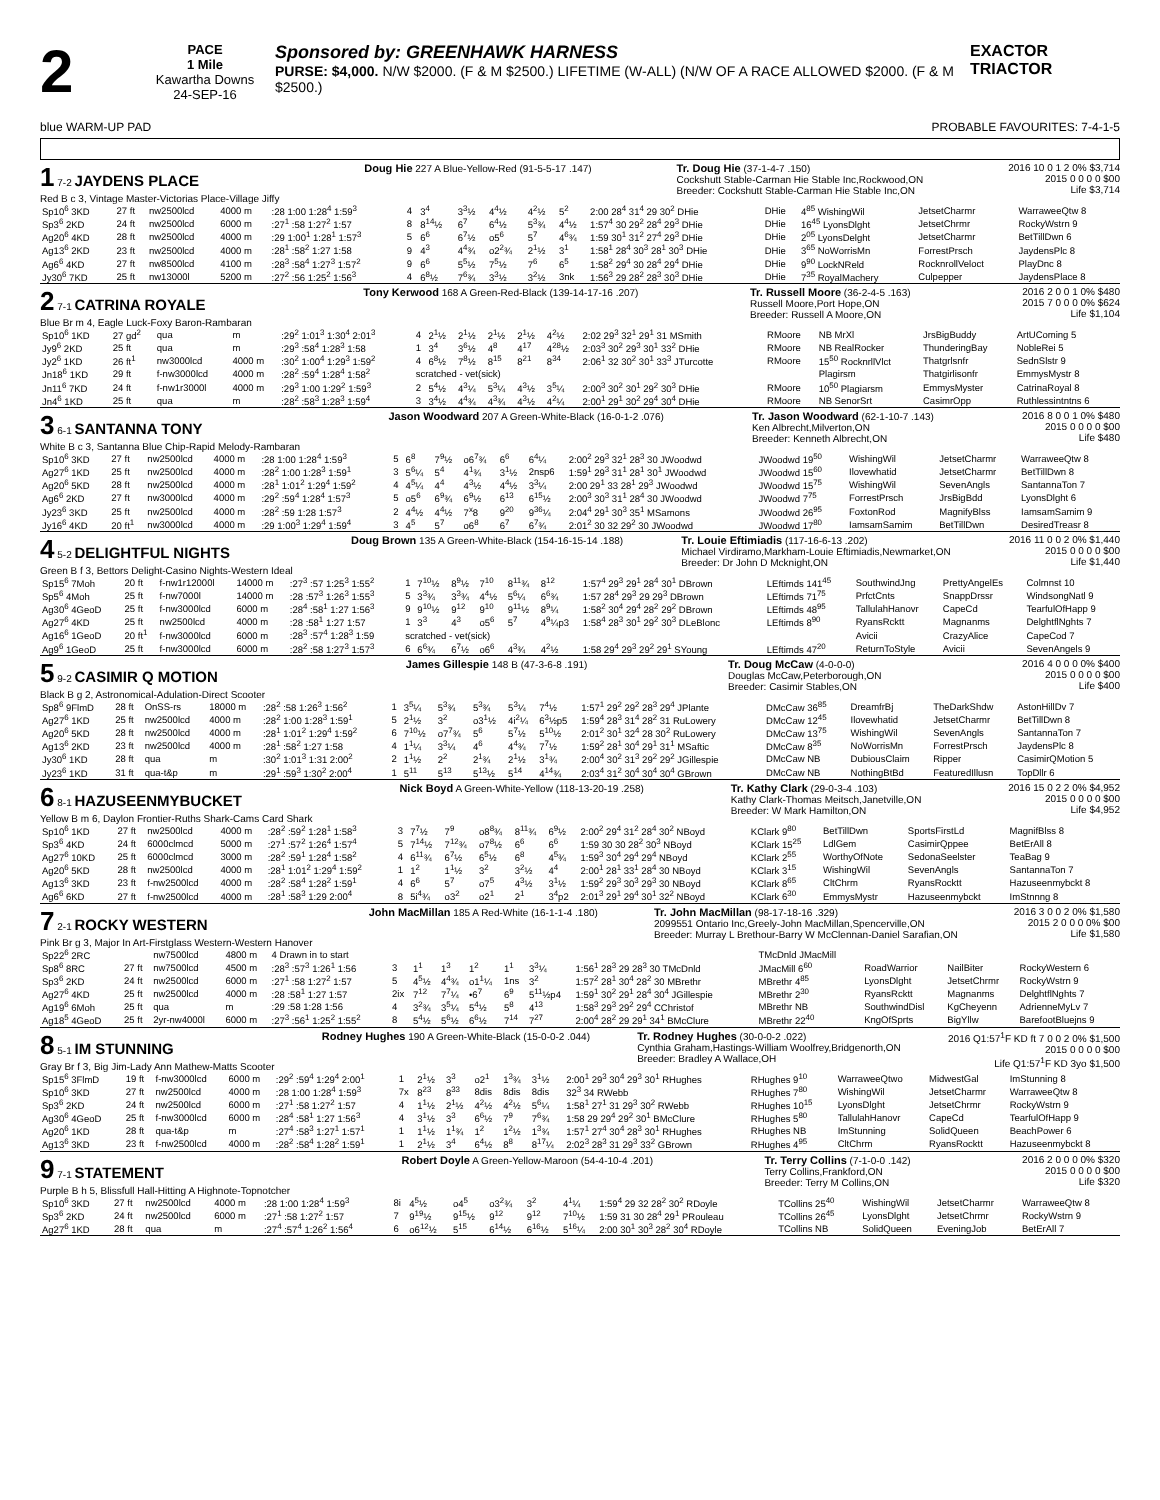2
PACE
1 Mile
Kawartha Downs
24-SEP-16
Sponsored by: GREENHAWK HARNESS
PURSE: $4,000. N/W $2000. (F & M $2500.) LIFETIME (W-ALL) (N/W OF A RACE ALLOWED $2000. (F & M $2500.)
EXACTOR
TRIACTOR
blue WARM-UP PAD PROBABLE FAVOURITES: 7-4-1-5
1 7-2 JAYDENS PLACE
Red B c 3, Vintage Master-Victorias Place-Village Jiffy
Doug Hie 227 A Blue-Yellow-Red (91-5-5-17 .147)
Tr. Doug Hie (37-1-4-7 .150)
Cockshutt Stable-Carman Hie Stable Inc,Rockwood,ON
Breeder: Cockshutt Stable-Carman Hie Stable Inc,ON
2016 10 0 1 2 0% $3,714
2015 0 0 0 0 $00
Life $3,714
| Sp10<sup>6</sup> 3KD | 27 ft | nw2500lcd | 4000 m | :28 1:00 1:28<sup>4</sup> 1:59<sup>3</sup> | 4 | 3<sup>4</sup> | 3<sup>3</sup>½ | 4<sup>4</sup>½ | 4<sup>2</sup>½ | 5<sup>2</sup> | 2:00 28<sup>4</sup> 31<sup>4</sup> 29 30<sup>2</sup> DHie | DHie | 4<sup>85</sup> WishingWil | JetsetCharmr | WarraweeQtw 8 |
| Sp3<sup>6</sup> 2KD | 24 ft | nw2500lcd | 6000 m | :27<sup>1</sup> :58 1:27<sup>2</sup> 1:57 | 8 | 8<sup>14</sup>½ | 6<sup>7</sup> | 6<sup>4</sup>½ | 5<sup>3</sup>¾ | 4<sup>4</sup>½ | 1:57<sup>4</sup> 30 29<sup>2</sup> 28<sup>4</sup> 29<sup>3</sup> DHie | DHie | 16<sup>45</sup> LyonsDlght | JetsetChrmr | RockyWstrn 9 |
| Ag20<sup>6</sup> 4KD | 28 ft | nw2500lcd | 4000 m | :29 1:00<sup>1</sup> 1:28<sup>1</sup> 1:57<sup>3</sup> | 5 | 6<sup>6</sup> | 6<sup>7</sup>½ | o5<sup>6</sup> | 5<sup>7</sup> | 4<sup>6</sup>¾ | 1:59 30<sup>1</sup> 31<sup>2</sup> 27<sup>4</sup> 29<sup>3</sup> DHie | DHie | 2<sup>05</sup> LyonsDelght | JetsetCharmr | BetTillDwn 6 |
| Ag13<sup>6</sup> 2KD | 23 ft | nw2500lcd | 4000 m | :28<sup>1</sup> :58<sup>2</sup> 1:27 1:58 | 9 | 4<sup>3</sup> | 4<sup>4</sup>¾ | o2<sup>2</sup>¾ | 2<sup>1</sup>½ | 3<sup>1</sup> | 1:58<sup>1</sup> 28<sup>4</sup> 30<sup>3</sup> 28<sup>1</sup> 30<sup>3</sup> DHie | DHie | 3<sup>65</sup> NoWorrisMn | ForrestPrsch | JaydensPlc 8 |
| Ag6<sup>6</sup> 4KD | 27 ft | nw8500lcd | 4100 m | :28<sup>3</sup> :58<sup>4</sup> 1:27<sup>3</sup> 1:57<sup>2</sup> | 9 | 6<sup>6</sup> | 5<sup>5</sup>½ | 7<sup>5</sup>½ | 7<sup>6</sup> | 6<sup>5</sup> | 1:58<sup>2</sup> 29<sup>4</sup> 30 28<sup>4</sup> 29<sup>4</sup> DHie | DHie | 9<sup>90</sup> LockNReld | RocknrollVeloct | PlayDnc 8 |
| Jy30<sup>6</sup> 7KD | 25 ft | nw13000l | 5200 m | :27<sup>2</sup> :56 1:25<sup>2</sup> 1:56<sup>3</sup> | 4 | 6<sup>8</sup>½ | 7<sup>6</sup>¾ | 3<sup>3</sup>½ | 3<sup>2</sup>½ | 3nk | 1:56<sup>3</sup> 29 28<sup>2</sup> 28<sup>3</sup> 30<sup>3</sup> DHie | DHie | 7<sup>35</sup> RoyalMachery | Culpepper | JaydensPlace 8 |
2 7-1 CATRINA ROYALE
Blue Br m 4, Eagle Luck-Foxy Baron-Rambaran
Tony Kerwood 168 A Green-Red-Black (139-14-17-16 .207)
Tr. Russell Moore (36-2-4-5 .163)
Russell Moore,Port Hope,ON
Breeder: Russell A Moore,ON
2016 2 0 0 1 0% $480
2015 7 0 0 0 0% $624
Life $1,104
| Sp10<sup>6</sup> 1KD | 27 gd<sup>2</sup> | qua | m | :29<sup>2</sup> 1:01<sup>3</sup> 1:30<sup>4</sup> 2:01<sup>3</sup> | 4 | 2<sup>1</sup>½ | 2<sup>1</sup>½ | 2<sup>1</sup>½ | 2<sup>1</sup>½ | 4<sup>2</sup>½ | 2:02 29<sup>3</sup> 32<sup>1</sup> 29<sup>1</sup> 31 MSmith | RMoore | NB MrXl | JrsBigBuddy | ArtUComing 5 |
| Jy9<sup>6</sup> 2KD | 25 ft | qua | m | :29<sup>3</sup> :58<sup>4</sup> 1:28<sup>3</sup> 1:58 | 1 | 3<sup>4</sup> | 3<sup>6</sup>½ | 4<sup>8</sup> | 4<sup>17</sup> | 4<sup>28</sup>½ | 2:03<sup>3</sup> 30<sup>2</sup> 29<sup>3</sup> 30<sup>1</sup> 33<sup>2</sup> DHie | RMoore | NB RealRocker | ThunderingBay | NobleRei 5 |
| Jy2<sup>6</sup> 1KD | 26 ft<sup>1</sup> | nw3000lcd | 4000 m | :30<sup>2</sup> 1:00<sup>4</sup> 1:29<sup>3</sup> 1:59<sup>2</sup> | 4 | 6<sup>8</sup>½ | 7<sup>8</sup>½ | 8<sup>15</sup> | 8<sup>21</sup> | 8<sup>34</sup> | 2:06<sup>1</sup> 32 30<sup>2</sup> 30<sup>1</sup> 33<sup>3</sup> JTurcotte | RMoore | 15<sup>50</sup> RocknrllVlct | Thatgrlsnfr | SednSlstr 9 |
| Jn18<sup>6</sup> 1KD | 29 ft | f-nw3000lcd | 4000 m | :28<sup>2</sup> :59<sup>4</sup> 1:28<sup>4</sup> 1:58<sup>2</sup> | scratched - vet(sick) | | | | | | | | Plagirsm | Thatgirlisonfr | EmmysMystr 8 |
| Jn11<sup>6</sup> 7KD | 24 ft | f-nw1r3000l | 4000 m | :29<sup>3</sup> 1:00 1:29<sup>2</sup> 1:59<sup>3</sup> | 2 | 5<sup>4</sup>½ | 4<sup>3</sup>¼ | 5<sup>3</sup>¼ | 4<sup>3</sup>½ | 3<sup>5</sup>¼ | 2:00<sup>3</sup> 30<sup>2</sup> 30<sup>1</sup> 29<sup>2</sup> 30<sup>3</sup> DHie | RMoore | 10<sup>50</sup> Plagiarsm | EmmysMyster | CatrinaRoyal 8 |
| Jn4<sup>6</sup> 1KD | 25 ft | qua | m | :28<sup>2</sup> :58<sup>3</sup> 1:28<sup>3</sup> 1:59<sup>4</sup> | 3 | 3<sup>4</sup>½ | 4<sup>4</sup>¾ | 4<sup>3</sup>¾ | 4<sup>3</sup>½ | 4<sup>2</sup>¼ | 2:00<sup>1</sup> 29<sup>1</sup> 30<sup>2</sup> 29<sup>4</sup> 30<sup>4</sup> DHie | RMoore | NB SenorSrt | CasimrOpp | Ruthlessintntns 6 |
3 6-1 SANTANNA TONY
White B c 3, Santanna Blue Chip-Rapid Melody-Rambaran
Jason Woodward 207 A Green-White-Black (16-0-1-2 .076)
Tr. Jason Woodward (62-1-10-7 .143)
Ken Albrecht,Milverton,ON
Breeder: Kenneth Albrecht,ON
2016 8 0 0 1 0% $480
2015 0 0 0 0 $00
Life $480
| Sp10<sup>6</sup> 3KD | 27 ft | nw2500lcd | 4000 m | :28 1:00 1:28<sup>4</sup> 1:59<sup>3</sup> | 5 | 6<sup>8</sup> | 7<sup>9</sup>½ | o6<sup>7</sup>¾ | 6<sup>6</sup> | 6<sup>4</sup>¼ | 2:00<sup>2</sup> 29<sup>3</sup> 32<sup>1</sup> 28<sup>3</sup> 30 JWoodwd | JWoodwd 19<sup>50</sup> | WishingWil | JetsetCharmr | WarraweeQtw 8 |
| Ag27<sup>6</sup> 1KD | 25 ft | nw2500lcd | 4000 m | :28<sup>2</sup> 1:00 1:28<sup>3</sup> 1:59<sup>1</sup> | 3 | 5<sup>6</sup>¼ | 5<sup>4</sup> | 4<sup>1</sup>¾ | 3<sup>1</sup>½ | 2nsp6 | 1:59<sup>1</sup> 29<sup>3</sup> 31<sup>1</sup> 28<sup>1</sup> 30<sup>1</sup> JWoodwd | JWoodwd 15<sup>60</sup> | Ilovewhatid | JetsetCharmr | BetTillDwn 8 |
| Ag20<sup>6</sup> 5KD | 28 ft | nw2500lcd | 4000 m | :28<sup>1</sup> 1:01<sup>2</sup> 1:29<sup>4</sup> 1:59<sup>2</sup> | 4 | 4<sup>5</sup>¼ | 4<sup>4</sup> | 4<sup>3</sup>½ | 4<sup>4</sup>½ | 3<sup>3</sup>¼ | 2:00 29<sup>1</sup> 33 28<sup>1</sup> 29<sup>3</sup> JWoodwd | JWoodwd 15<sup>75</sup> | WishingWil | SevenAngls | SantannaTon 7 |
| Ag6<sup>6</sup> 2KD | 27 ft | nw3000lcd | 4000 m | :29<sup>2</sup> :59<sup>4</sup> 1:28<sup>4</sup> 1:57<sup>3</sup> | 5 | o5<sup>6</sup> | 6<sup>9</sup>¾ | 6<sup>9</sup>½ | 6<sup>13</sup> | 6<sup>15</sup>½ | 2:00<sup>3</sup> 30<sup>3</sup> 31<sup>1</sup> 28<sup>4</sup> 30 JWoodwd | JWoodwd 7<sup>75</sup> | ForrestPrsch | JrsBigBdd | LyonsDlght 6 |
| Jy23<sup>6</sup> 3KD | 25 ft | nw2500lcd | 4000 m | :28<sup>2</sup> :59 1:28 1:57<sup>3</sup> | 2 | 4<sup>4</sup>½ | 4<sup>4</sup>½ | 7<sup>x</sup>8 | 9<sup>20</sup> | 9<sup>36</sup>¼ | 2:04<sup>4</sup> 29<sup>1</sup> 30<sup>3</sup> 35<sup>1</sup> MSamons | JWoodwd 26<sup>95</sup> | FoxtonRod | MagnifyBlss | IamsamSamim 9 |
| Jy16<sup>6</sup> 4KD | 20 ft<sup>1</sup> | nw3000lcd | 4000 m | :29 1:00<sup>3</sup> 1:29<sup>4</sup> 1:59<sup>4</sup> | 3 | 4<sup>5</sup> | 5<sup>7</sup> | o6<sup>8</sup> | 6<sup>7</sup> | 6<sup>7</sup>¾ | 2:01<sup>2</sup> 30 32 29<sup>2</sup> 30 JWoodwd | JWoodwd 17<sup>80</sup> | IamsamSamim | BetTillDwn | DesiredTreasr 8 |
4 5-2 DELIGHTFUL NIGHTS
Green B f 3, Bettors Delight-Casino Nights-Western Ideal
Doug Brown 135 A Green-White-Black (154-16-15-14 .188)
Tr. Louie Eftimiadis (117-16-6-13 .202)
Michael Virdiramo,Markham-Louie Eftimiadis,Newmarket,ON
Breeder: Dr John D Mcknight,ON
2016 11 0 0 2 0% $1,440
2015 0 0 0 0 $00
Life $1,440
| Sp15<sup>6</sup> 7Moh | 20 ft | f-nw1r12000l | 14000 m | :27<sup>3</sup> :57 1:25<sup>3</sup> 1:55<sup>2</sup> | 1 | 7<sup>10</sup>½ | 8<sup>9</sup>½ | 7<sup>10</sup> | 8<sup>11</sup>¾ | 8<sup>12</sup> | 1:57<sup>4</sup> 29<sup>3</sup> 29<sup>1</sup> 28<sup>4</sup> 30<sup>1</sup> DBrown | LEftimds 141<sup>45</sup> | SouthwindJng | PrettyAngelEs | Colmnst 10 |
| Sp5<sup>6</sup> 4Moh | 25 ft | f-nw7000l | 14000 m | :28 :57<sup>3</sup> 1:26<sup>3</sup> 1:55<sup>3</sup> | 5 | 3<sup>3</sup>¾ | 3<sup>3</sup>¾ | 4<sup>4</sup>½ | 5<sup>6</sup>¼ | 6<sup>6</sup>¾ | 1:57 28<sup>4</sup> 29<sup>3</sup> 29 29<sup>3</sup> DBrown | LEftimds 71<sup>75</sup> | PrfctCnts | SnappDrssr | WindsongNatl 9 |
| Ag30<sup>6</sup> 4GeoD | 25 ft | f-nw3000lcd | 6000 m | :28<sup>4</sup> :58<sup>1</sup> 1:27 1:56<sup>3</sup> | 9 | 9<sup>10</sup>½ | 9<sup>12</sup> | 9<sup>10</sup> | 9<sup>11</sup>½ | 8<sup>9</sup>¼ | 1:58<sup>2</sup> 30<sup>4</sup> 29<sup>4</sup> 28<sup>2</sup> 29<sup>2</sup> DBrown | LEftimds 48<sup>95</sup> | TallulahHanovr | CapeCd | TearfulOfHapp 9 |
| Ag27<sup>6</sup> 4KD | 25 ft | nw2500lcd | 4000 m | :28 :58<sup>1</sup> 1:27 1:57 | 1 | 3<sup>3</sup> | 4<sup>3</sup> | o5<sup>6</sup> | 5<sup>7</sup> | 4<sup>9</sup>¼p3 | 1:58<sup>4</sup> 28<sup>3</sup> 30<sup>1</sup> 29<sup>2</sup> 30<sup>3</sup> DLeBlonc | LEftimds 8<sup>90</sup> | RyansRcktt | Magnanms | DelghtflNghts 7 |
| Ag16<sup>6</sup> 1GeoD | 20 ft<sup>1</sup> | f-nw3000lcd | 6000 m | :28<sup>3</sup> :57<sup>4</sup> 1:28<sup>3</sup> 1:59 | scratched - vet(sick) | | | | | | | | Avicii | CrazyAlice | CapeCod 7 |
| Ag9<sup>6</sup> 1GeoD | 25 ft | f-nw3000lcd | 6000 m | :28<sup>2</sup> :58 1:27<sup>3</sup> 1:57<sup>3</sup> | 6 | 6<sup>6</sup>¾ | 6<sup>7</sup>½ | o6<sup>6</sup> | 4<sup>3</sup>¾ | 4<sup>2</sup>½ | 1:58 29<sup>4</sup> 29<sup>3</sup> 29<sup>2</sup> 29<sup>1</sup> SYoung | LEftimds 47<sup>20</sup> | ReturnToStyle | Avicii | SevenAngels 9 |
5 9-2 CASIMIR Q MOTION
Black B g 2, Astronomical-Adulation-Direct Scooter
James Gillespie 148 B (47-3-6-8 .191)
Tr. Doug McCaw (4-0-0-0)
Douglas McCaw,Peterborough,ON
Breeder: Casimir Stables,ON
2016 4 0 0 0 0% $400
2015 0 0 0 0 $00
Life $400
| Sp8<sup>6</sup> 9FlmD | 28 ft | OnSS-rs | 18000 m | :28<sup>2</sup> :58 1:26<sup>3</sup> 1:56<sup>2</sup> | 1 | 3<sup>5</sup>¼ | 5<sup>3</sup>¾ | 5<sup>3</sup>¾ | 5<sup>3</sup>¼ | 7<sup>4</sup>½ | 1:57<sup>1</sup> 29<sup>2</sup> 29<sup>2</sup> 28<sup>3</sup> 29<sup>4</sup> JPlante | DMcCaw 36<sup>85</sup> | DreamfrBj | TheDarkShdw | AstonHillDv 7 |
| Ag27<sup>6</sup> 1KD | 25 ft | nw2500lcd | 4000 m | :28<sup>2</sup> 1:00 1:28<sup>3</sup> 1:59<sup>1</sup> | 5 | 2<sup>1</sup>½ | 3<sup>2</sup> | o3<sup>1</sup>½ | 4i<sup>2</sup>¼ | 6<sup>3</sup>½p5 | 1:59<sup>4</sup> 28<sup>3</sup> 31<sup>4</sup> 28<sup>2</sup> 31 RuLowery | DMcCaw 12<sup>45</sup> | Ilovewhatid | JetsetCharmr | BetTillDwn 8 |
| Ag20<sup>6</sup> 5KD | 28 ft | nw2500lcd | 4000 m | :28<sup>1</sup> 1:01<sup>2</sup> 1:29<sup>4</sup> 1:59<sup>2</sup> | 6 | 7<sup>10</sup>½ | o7<sup>7</sup>¾ | 5<sup>6</sup> | 5<sup>7</sup>½ | 5<sup>10</sup>½ | 2:01<sup>2</sup> 30<sup>1</sup> 32<sup>4</sup> 28 30<sup>2</sup> RuLowery | DMcCaw 13<sup>75</sup> | WishingWil | SevenAngls | SantannaTon 7 |
| Ag13<sup>6</sup> 2KD | 23 ft | nw2500lcd | 4000 m | :28<sup>1</sup> :58<sup>2</sup> 1:27 1:58 | 4 | 1<sup>1</sup>¼ | 3<sup>3</sup>¼ | 4<sup>6</sup> | 4<sup>4</sup>¾ | 7<sup>7</sup>½ | 1:59<sup>2</sup> 28<sup>1</sup> 30<sup>4</sup> 29<sup>1</sup> 31<sup>1</sup> MSaftic | DMcCaw 8<sup>35</sup> | NoWorrisMn | ForrestPrsch | JaydensPlc 8 |
| Jy30<sup>6</sup> 1KD | 28 ft | qua | m | :30<sup>2</sup> 1:01<sup>3</sup> 1:31 2:00<sup>2</sup> | 2 | 1<sup>1</sup>½ | 2<sup>2</sup> | 2<sup>1</sup>¾ | 2<sup>1</sup>½ | 3<sup>1</sup>¾ | 2:00<sup>4</sup> 30<sup>2</sup> 31<sup>3</sup> 29<sup>2</sup> 29<sup>2</sup> JGillespie | DMcCaw NB | DubiousClaim | Ripper | CasimirQMotion 5 |
| Jy23<sup>6</sup> 1KD | 31 ft | qua-t&p | m | :29<sup>1</sup> :59<sup>3</sup> 1:30<sup>2</sup> 2:00<sup>4</sup> | 1 | 5<sup>11</sup> | 5<sup>13</sup> | 5<sup>13</sup>½ | 5<sup>14</sup> | 4<sup>14</sup>¾ | 2:03<sup>4</sup> 31<sup>2</sup> 30<sup>4</sup> 30<sup>4</sup> 30<sup>4</sup> GBrown | DMcCaw NB | NothingBtBd | FeaturedIllusn | TopDllr 6 |
6 8-1 HAZUSEENMYBUCKET
Yellow B m 6, Daylon Frontier-Ruths Shark-Cams Card Shark
Nick Boyd A Green-White-Yellow (118-13-20-19 .258)
Tr. Kathy Clark (29-0-3-4 .103)
Kathy Clark-Thomas Meitsch,Janetville,ON
Breeder: W Mark Hamilton,ON
2016 15 0 2 2 0% $4,952
2015 0 0 0 0 $00
Life $4,952
| Sp10<sup>6</sup> 1KD | 27 ft | nw2500lcd | 4000 m | :28<sup>2</sup> :59<sup>2</sup> 1:28<sup>1</sup> 1:58<sup>3</sup> | 3 | 7<sup>7</sup>½ | 7<sup>9</sup> | o8<sup>8</sup>¾ | 8<sup>11</sup>¾ | 6<sup>9</sup>½ | 2:00<sup>2</sup> 29<sup>4</sup> 31<sup>2</sup> 28<sup>4</sup> 30<sup>2</sup> NBoyd | KClark 9<sup>80</sup> | BetTillDwn | SportsFirstLd | MagnifBlss 8 |
| Sp3<sup>6</sup> 4KD | 24 ft | 6000clmcd | 5000 m | :27<sup>1</sup> :57<sup>2</sup> 1:26<sup>4</sup> 1:57<sup>4</sup> | 5 | 7<sup>14</sup>½ | 7<sup>12</sup>¾ | o7<sup>8</sup>½ | 6<sup>6</sup> | 6<sup>6</sup> | 1:59 30 30 28<sup>2</sup> 30<sup>3</sup> NBoyd | KClark 15<sup>25</sup> | LdlGem | CasimirQppee | BetErAll 8 |
| Ag27<sup>6</sup> 10KD | 25 ft | 6000clmcd | 3000 m | :28<sup>2</sup> :59<sup>1</sup> 1:28<sup>4</sup> 1:58<sup>2</sup> | 4 | 6<sup>11</sup>¾ | 6<sup>7</sup>½ | 6<sup>5</sup>½ | 6<sup>8</sup> | 4<sup>5</sup>¾ | 1:59<sup>3</sup> 30<sup>4</sup> 29<sup>4</sup> 29<sup>4</sup> NBoyd | KClark 2<sup>55</sup> | WorthyOfNote | SedonaSeelster | TeaBag 9 |
| Ag20<sup>6</sup> 5KD | 28 ft | nw2500lcd | 4000 m | :28<sup>1</sup> 1:01<sup>2</sup> 1:29<sup>4</sup> 1:59<sup>2</sup> | 1 | 1<sup>2</sup> | 1<sup>1</sup>½ | 3<sup>2</sup> | 3<sup>2</sup>½ | 4<sup>4</sup> | 2:00<sup>1</sup> 28<sup>1</sup> 33<sup>1</sup> 28<sup>4</sup> 30 NBoyd | KClark 3<sup>15</sup> | WishingWil | SevenAngls | SantannaTon 7 |
| Ag13<sup>6</sup> 3KD | 23 ft | f-nw2500lcd | 4000 m | :28<sup>2</sup> :58<sup>4</sup> 1:28<sup>2</sup> 1:59<sup>1</sup> | 4 | 6<sup>6</sup> | 5<sup>7</sup> | o7<sup>5</sup> | 4<sup>3</sup>½ | 3<sup>1</sup>½ | 1:59<sup>2</sup> 29<sup>3</sup> 30<sup>3</sup> 29<sup>3</sup> 30 NBoyd | KClark 8<sup>65</sup> | CltChrm | RyansRocktt | Hazuseenmybckt 8 |
| Ag6<sup>6</sup> 6KD | 27 ft | f-nw2500lcd | 4000 m | :28<sup>1</sup> :58<sup>3</sup> 1:29 2:00<sup>4</sup> | 8 | 5i<sup>4</sup>¾ | o3<sup>2</sup> | o2<sup>1</sup> | 2<sup>1</sup> | 3<sup>4</sup>p2 | 2:01<sup>3</sup> 29<sup>1</sup> 29<sup>4</sup> 30<sup>1</sup> 32<sup>2</sup> NBoyd | KClark 6<sup>30</sup> | EmmysMystr | Hazuseenmybckt | ImStnnng 8 |
7 2-1 ROCKY WESTERN
Pink Br g 3, Major In Art-Firstglass Western-Western Hanover
John MacMillan 185 A Red-White (16-1-1-4 .180)
Tr. John MacMillan (98-17-18-16 .329)
2099551 Ontario Inc,Greely-John MacMillan,Spencerville,ON
Breeder: Murray L Brethour-Barry W McClennan-Daniel Sarafian,ON
2016 3 0 0 2 0% $1,580
2015 2 0 0 0 0% $00
Life $1,580
| Sp22<sup>6</sup> 2RC | | nw7500lcd | 4800 m | 4 Drawn in to start | | | | | | | | TMcDnld JMacMill | | | |
| Sp8<sup>6</sup> 8RC | 27 ft | nw7500lcd | 4500 m | :28<sup>3</sup> :57<sup>3</sup> 1:26<sup>1</sup> 1:56 | 3 | 1<sup>1</sup> | 1<sup>3</sup> | 1<sup>2</sup> | 1<sup>1</sup> | 3<sup>3</sup>¼ | 1:56<sup>1</sup> 28<sup>3</sup> 29 28<sup>3</sup> 30 TMcDnld | JMacMill 6<sup>60</sup> | RoadWarrior | NailBiter | RockyWestern 6 |
| Sp3<sup>6</sup> 2KD | 24 ft | nw2500lcd | 6000 m | :27<sup>1</sup> :58 1:27<sup>2</sup> 1:57 | 5 | 4<sup>5</sup>½ | 4<sup>4</sup>¾ | o1<sup>1</sup>¼ | 1ns | 3<sup>2</sup> | 1:57<sup>2</sup> 28<sup>1</sup> 30<sup>4</sup> 28<sup>2</sup> 30 MBrethr | MBrethr 4<sup>85</sup> | LyonsDlght | JetsetChrmr | RockyWstrn 9 |
| Ag27<sup>6</sup> 4KD | 25 ft | nw2500lcd | 4000 m | :28 :58<sup>1</sup> 1:27 1:57 | 2ix | 7<sup>12</sup> | 7<sup>7</sup>¼ | •6<sup>7</sup> | 6<sup>9</sup> | 5<sup>11</sup>½p4 | 1:59<sup>1</sup> 30<sup>2</sup> 29<sup>1</sup> 28<sup>4</sup> 30<sup>4</sup> JGillespie | MBrethr 2<sup>30</sup> | RyansRcktt | Magnanms | DelghtflNghts 7 |
| Ag19<sup>6</sup> 6Moh | 25 ft | qua | m | :29 :58 1:28 1:56 | 4 | 3<sup>2</sup>¾ | 3<sup>5</sup>¼ | 5<sup>4</sup>½ | 5<sup>8</sup> | 4<sup>13</sup> | 1:58<sup>3</sup> 29<sup>3</sup> 29<sup>2</sup> 29<sup>4</sup> CChristof | MBrethr NB | SouthwindDisl | KgCheyenn | AdrienneMyLv 7 |
| Ag18<sup>5</sup> 4GeoD | 25 ft | 2yr-nw4000l | 6000 m | :27<sup>3</sup> :56<sup>1</sup> 1:25<sup>2</sup> 1:55<sup>2</sup> | 8 | 5<sup>4</sup>½ | 5<sup>6</sup>½ | 6<sup>6</sup>½ | 7<sup>14</sup> | 7<sup>27</sup> | 2:00<sup>4</sup> 28<sup>2</sup> 29 29<sup>1</sup> 34<sup>1</sup> BMcClure | MBrethr 22<sup>40</sup> | KngOfSprts | BigYllw | BarefootBluejns 9 |
8 5-1 IM STUNNING
Gray Br f 3, Big Jim-Lady Ann Mathew-Matts Scooter
Rodney Hughes 190 A Green-White-Black (15-0-0-2 .044)
Tr. Rodney Hughes (30-0-0-2 .022)
Cynthia Graham,Hastings-William Woolfrey,Bridgenorth,ON
Breeder: Bradley A Wallace,OH
2016 Q1:57<sup>1</sup>F KD ft 7 0 0 2 0% $1,500
2015 0 0 0 0 $00
Life Q1:57<sup>1</sup>F KD 3yo $1,500
| Sp15<sup>6</sup> 3FlmD | 19 ft | f-nw3000lcd | 6000 m | :29<sup>2</sup> :59<sup>4</sup> 1:29<sup>4</sup> 2:00<sup>1</sup> | 1 | 2<sup>1</sup>½ | 3<sup>3</sup> | o2<sup>1</sup> | 1<sup>3</sup>¾ | 3<sup>1</sup>½ | 2:00<sup>1</sup> 29<sup>3</sup> 30<sup>4</sup> 29<sup>3</sup> 30<sup>1</sup> RHughes | RHughes 9<sup>10</sup> | WarraweeQtwo | MidwestGal | ImStunning 8 |
| Sp10<sup>6</sup> 3KD | 27 ft | nw2500lcd | 4000 m | :28 1:00 1:28<sup>4</sup> 1:59<sup>3</sup> | 7x | 8<sup>23</sup> | 8<sup>33</sup> | 8dis | 8dis | 8dis | 32<sup>3</sup> 34 RWebb | RHughes 7<sup>80</sup> | WishingWil | JetsetCharmr | WarraweeQtw 8 |
| Sp3<sup>6</sup> 2KD | 24 ft | nw2500lcd | 6000 m | :27<sup>1</sup> :58 1:27<sup>2</sup> 1:57 | 4 | 1<sup>1</sup>½ | 2<sup>1</sup>½ | 4<sup>2</sup>½ | 4<sup>2</sup>½ | 5<sup>6</sup>¼ | 1:58<sup>1</sup> 27<sup>1</sup> 31 29<sup>3</sup> 30<sup>2</sup> RWebb | RHughes 10<sup>15</sup> | LyonsDlght | JetsetChrmr | RockyWstrn 9 |
| Ag30<sup>6</sup> 4GeoD | 25 ft | f-nw3000lcd | 6000 m | :28<sup>4</sup> :58<sup>1</sup> 1:27 1:56<sup>3</sup> | 4 | 3<sup>1</sup>½ | 3<sup>3</sup> | 6<sup>6</sup>½ | 7<sup>9</sup> | 7<sup>6</sup>¾ | 1:58 29 29<sup>4</sup> 29<sup>2</sup> 30<sup>1</sup> BMcClure | RHughes 5<sup>80</sup> | TallulahHanovr | CapeCd | TearfulOfHapp 9 |
| Ag20<sup>6</sup> 1KD | 28 ft | qua-t&p | m | :27<sup>4</sup> :58<sup>3</sup> 1:27<sup>1</sup> 1:57<sup>1</sup> | 1 | 1<sup>1</sup>½ | 1<sup>1</sup>¾ | 1<sup>2</sup> | 1<sup>2</sup>½ | 1<sup>3</sup>¾ | 1:57<sup>1</sup> 27<sup>4</sup> 30<sup>4</sup> 28<sup>3</sup> 30<sup>1</sup> RHughes | RHughes NB | ImStunning | SolidQueen | BeachPower 6 |
| Ag13<sup>6</sup> 3KD | 23 ft | f-nw2500lcd | 4000 m | :28<sup>2</sup> :58<sup>4</sup> 1:28<sup>2</sup> 1:59<sup>1</sup> | 1 | 2<sup>1</sup>½ | 3<sup>4</sup> | 6<sup>4</sup>½ | 8<sup>8</sup> | 8<sup>17</sup>¼ | 2:02<sup>3</sup> 28<sup>3</sup> 31 29<sup>3</sup> 33<sup>2</sup> GBrown | RHughes 4<sup>95</sup> | CltChrm | RyansRocktt | Hazuseenmybckt 8 |
9 7-1 STATEMENT
Purple B h 5, Blissfull Hall-Hitting A Highnote-Topnotcher
Robert Doyle A Green-Yellow-Maroon (54-4-10-4 .201)
Tr. Terry Collins (7-1-0-0 .142)
Terry Collins,Frankford,ON
Breeder: Terry M Collins,ON
2016 2 0 0 0 0% $320
2015 0 0 0 0 $00
Life $320
| Sp10<sup>6</sup> 3KD | 27 ft | nw2500lcd | 4000 m | :28 1:00 1:28<sup>4</sup> 1:59<sup>3</sup> | 8i | 4<sup>5</sup>½ | o4<sup>5</sup> | o3<sup>2</sup>¾ | 3<sup>2</sup> | 4<sup>1</sup>¼ | 1:59<sup>4</sup> 29 32 28<sup>2</sup> 30<sup>2</sup> RDoyle | TCollins 25<sup>40</sup> | WishingWil | JetsetCharmr | WarraweeQtw 8 |
| Sp3<sup>6</sup> 2KD | 24 ft | nw2500lcd | 6000 m | :27<sup>1</sup> :58 1:27<sup>2</sup> 1:57 | 7 | 9<sup>19</sup>½ | 9<sup>15</sup>½ | 9<sup>12</sup> | 9<sup>12</sup> | 7<sup>10</sup>½ | 1:59 31 30 28<sup>4</sup> 29<sup>1</sup> PRouleau | TCollins 26<sup>45</sup> | LyonsDlght | JetsetChrmr | RockyWstrn 9 |
| Ag27<sup>6</sup> 1KD | 28 ft | qua | m | :27<sup>4</sup> :57<sup>4</sup> 1:26<sup>2</sup> 1:56<sup>4</sup> | 6 | o6<sup>12</sup>½ | 5<sup>15</sup> | 6<sup>14</sup>½ | 6<sup>16</sup>½ | 5<sup>16</sup>¼ | 2:00 30<sup>1</sup> 30<sup>3</sup> 28<sup>2</sup> 30<sup>4</sup> RDoyle | TCollins NB | SolidQueen | EveningJob | BetErAll 7 |